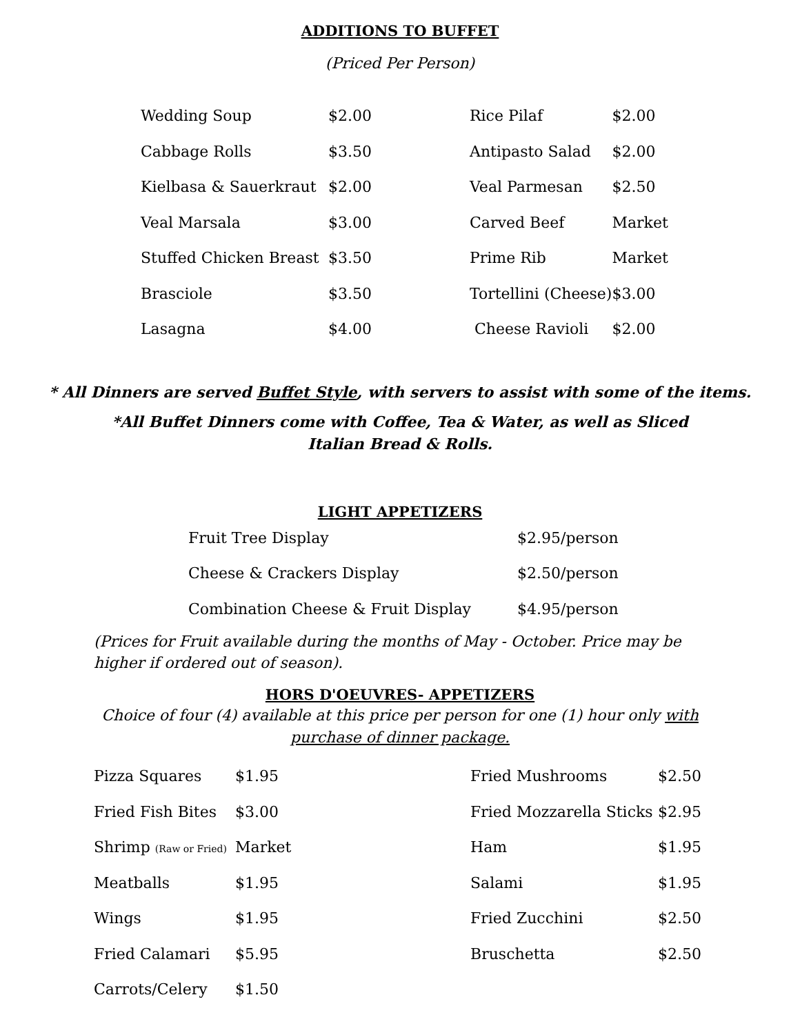ADDITIONS TO BUFFET
(Priced Per Person)
| Wedding Soup | $2.00 | Rice Pilaf | $2.00 |
| Cabbage Rolls | $3.50 | Antipasto Salad | $2.00 |
| Kielbasa & Sauerkraut | $2.00 | Veal Parmesan | $2.50 |
| Veal Marsala | $3.00 | Carved Beef | Market |
| Stuffed Chicken Breast | $3.50 | Prime Rib | Market |
| Brasciole | $3.50 | Tortellini (Cheese) | $3.00 |
| Lasagna | $4.00 | Cheese Ravioli | $2.00 |
* All Dinners are served Buffet Style, with servers to assist with some of the items.
*All Buffet Dinners come with Coffee, Tea & Water, as well as Sliced Italian Bread & Rolls.
LIGHT APPETIZERS
| Fruit Tree Display | $2.95/person |
| Cheese & Crackers Display | $2.50/person |
| Combination Cheese & Fruit Display | $4.95/person |
(Prices for Fruit available during the months of May - October. Price may be higher if ordered out of season).
HORS D'OEUVRES- APPETIZERS
Choice of four (4) available at this price per person for one (1) hour only with purchase of dinner package.
| Pizza Squares | $1.95 | Fried Mushrooms | $2.50 |
| Fried Fish Bites | $3.00 | Fried Mozzarella Sticks | $2.95 |
| Shrimp (Raw or Fried) | Market | Ham | $1.95 |
| Meatballs | $1.95 | Salami | $1.95 |
| Wings | $1.95 | Fried Zucchini | $2.50 |
| Fried Calamari | $5.95 | Bruschetta | $2.50 |
| Carrots/Celery | $1.50 | | |